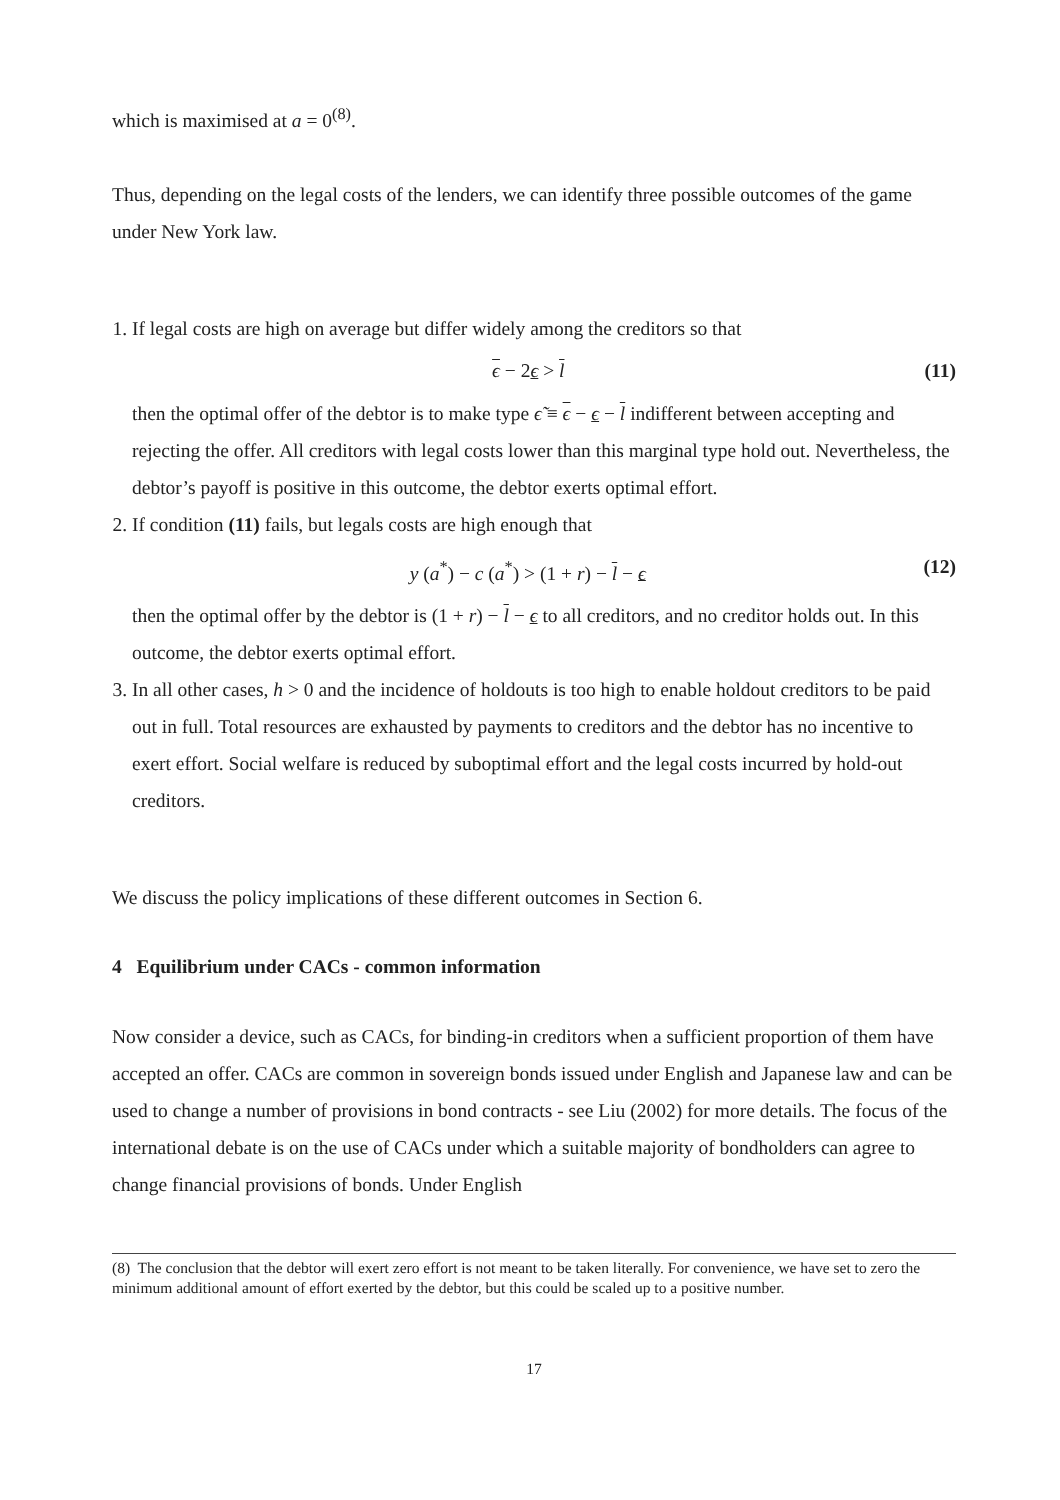which is maximised at a = 0<sup>(8)</sup>.
Thus, depending on the legal costs of the lenders, we can identify three possible outcomes of the game under New York law.
1. If legal costs are high on average but differ widely among the creditors so that
ϵ − 2ϵ > l (11)
then the optimal offer of the debtor is to make type ϵ̃ ≡ ϵ − ϵ − l indifferent between accepting and rejecting the offer. All creditors with legal costs lower than this marginal type hold out. Nevertheless, the debtor’s payoff is positive in this outcome, the debtor exerts optimal effort.
2. If condition (11) fails, but legals costs are high enough that
y (a<sup>*</sup>) − c (a<sup>*</sup>) > (1 + r) − l − ϵ (12)
then the optimal offer by the debtor is (1 + r) − l − ϵ to all creditors, and no creditor holds out. In this outcome, the debtor exerts optimal effort.
3. In all other cases, h > 0 and the incidence of holdouts is too high to enable holdout creditors to be paid out in full. Total resources are exhausted by payments to creditors and the debtor has no incentive to exert effort. Social welfare is reduced by suboptimal effort and the legal costs incurred by hold-out creditors.
We discuss the policy implications of these different outcomes in Section 6.
4 Equilibrium under CACs - common information
Now consider a device, such as CACs, for binding-in creditors when a sufficient proportion of them have accepted an offer. CACs are common in sovereign bonds issued under English and Japanese law and can be used to change a number of provisions in bond contracts - see Liu (2002) for more details. The focus of the international debate is on the use of CACs under which a suitable majority of bondholders can agree to change financial provisions of bonds. Under English
(8) The conclusion that the debtor will exert zero effort is not meant to be taken literally. For convenience, we have set to zero the minimum additional amount of effort exerted by the debtor, but this could be scaled up to a positive number.
17